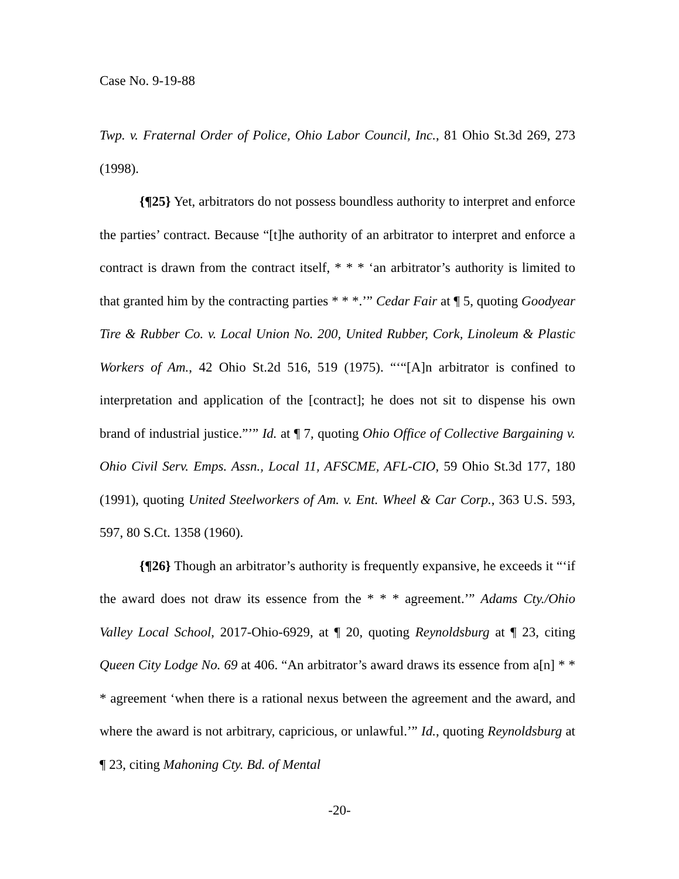Case No. 9-19-88
Twp. v. Fraternal Order of Police, Ohio Labor Council, Inc., 81 Ohio St.3d 269, 273 (1998).
{¶25} Yet, arbitrators do not possess boundless authority to interpret and enforce the parties’ contract. Because “[t]he authority of an arbitrator to interpret and enforce a contract is drawn from the contract itself, * * * ‘an arbitrator’s authority is limited to that granted him by the contracting parties * * *.’” Cedar Fair at ¶ 5, quoting Goodyear Tire & Rubber Co. v. Local Union No. 200, United Rubber, Cork, Linoleum & Plastic Workers of Am., 42 Ohio St.2d 516, 519 (1975). “‘“[A]n arbitrator is confined to interpretation and application of the [contract]; he does not sit to dispense his own brand of industrial justice.”’” Id. at ¶ 7, quoting Ohio Office of Collective Bargaining v. Ohio Civil Serv. Emps. Assn., Local 11, AFSCME, AFL-CIO, 59 Ohio St.3d 177, 180 (1991), quoting United Steelworkers of Am. v. Ent. Wheel & Car Corp., 363 U.S. 593, 597, 80 S.Ct. 1358 (1960).
{¶26} Though an arbitrator’s authority is frequently expansive, he exceeds it “‘if the award does not draw its essence from the * * * agreement.’” Adams Cty./Ohio Valley Local School, 2017-Ohio-6929, at ¶ 20, quoting Reynoldsburg at ¶ 23, citing Queen City Lodge No. 69 at 406. “An arbitrator’s award draws its essence from a[n] * * * agreement ‘when there is a rational nexus between the agreement and the award, and where the award is not arbitrary, capricious, or unlawful.’” Id., quoting Reynoldsburg at ¶ 23, citing Mahoning Cty. Bd. of Mental
-20-